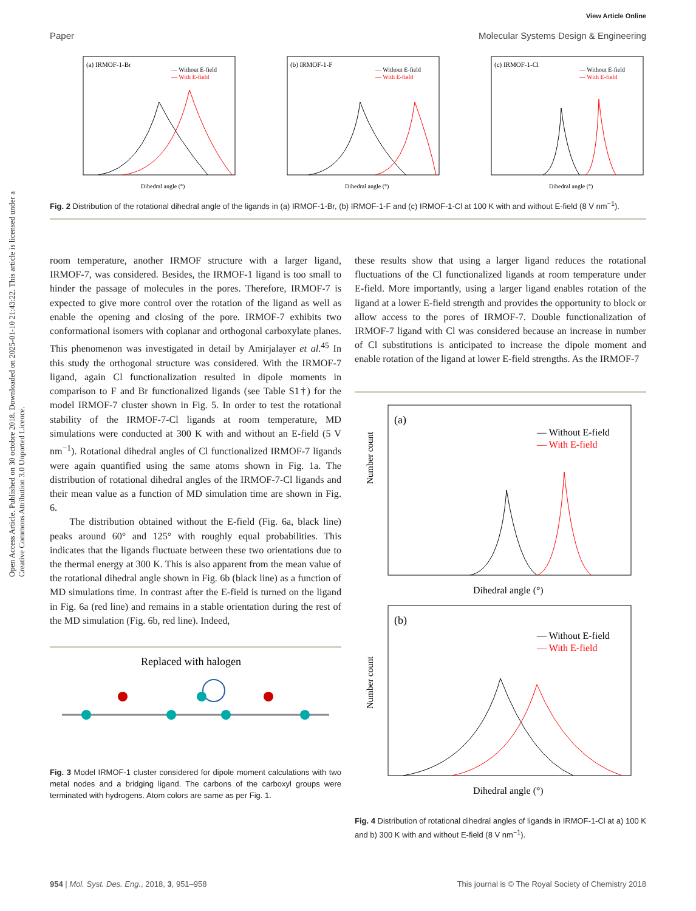Open Access Article. Published on 30 octobre 2018. Downloaded on 2025-01-10 21:43:22. This article is licensed under a Creative Commons Attribution 3.0 Unported Licence.
View Article Online
Paper Molecular Systems Design & Engineering
(a) IRMOF-1-Br
— Without E-field
— With E-field
Dihedral angle (°)
(b) IRMOF-1-F
— Without E-field
— With E-field
Dihedral angle (°)
(c) IRMOF-1-Cl
— Without E-field
— With E-field
Dihedral angle (°)
Fig. 2 Distribution of the rotational dihedral angle of the ligands in (a) IRMOF-1-Br, (b) IRMOF-1-F and (c) IRMOF-1-Cl at 100 K with and without E-field (8 V nm<sup>−1</sup>).
room temperature, another IRMOF structure with a larger ligand, IRMOF-7, was considered. Besides, the IRMOF-1 ligand is too small to hinder the passage of molecules in the pores. Therefore, IRMOF-7 is expected to give more control over the rotation of the ligand as well as enable the opening and closing of the pore. IRMOF-7 exhibits two conformational isomers with coplanar and orthogonal carboxylate planes. This phenomenon was investigated in detail by Amirjalayer et al.<sup>45</sup> In this study the orthogonal structure was considered. With the IRMOF-7 ligand, again Cl functionalization resulted in dipole moments in comparison to F and Br functionalized ligands (see Table S1†) for the model IRMOF-7 cluster shown in Fig. 5. In order to test the rotational stability of the IRMOF-7-Cl ligands at room temperature, MD simulations were conducted at 300 K with and without an E-field (5 V nm<sup>−1</sup>). Rotational dihedral angles of Cl functionalized IRMOF-7 ligands were again quantified using the same atoms shown in Fig. 1a. The distribution of rotational dihedral angles of the IRMOF-7-Cl ligands and their mean value as a function of MD simulation time are shown in Fig. 6.
The distribution obtained without the E-field (Fig. 6a, black line) peaks around 60° and 125° with roughly equal probabilities. This indicates that the ligands fluctuate between these two orientations due to the thermal energy at 300 K. This is also apparent from the mean value of the rotational dihedral angle shown in Fig. 6b (black line) as a function of MD simulations time. In contrast after the E-field is turned on the ligand in Fig. 6a (red line) and remains in a stable orientation during the rest of the MD simulation (Fig. 6b, red line). Indeed,
Replaced with halogen
Fig. 3 Model IRMOF-1 cluster considered for dipole moment calculations with two metal nodes and a bridging ligand. The carbons of the carboxyl groups were terminated with hydrogens. Atom colors are same as per Fig. 1.
these results show that using a larger ligand reduces the rotational fluctuations of the Cl functionalized ligands at room temperature under E-field. More importantly, using a larger ligand enables rotation of the ligand at a lower E-field strength and provides the opportunity to block or allow access to the pores of IRMOF-7. Double functionalization of IRMOF-7 ligand with Cl was considered because an increase in number of Cl substitutions is anticipated to increase the dipole moment and enable rotation of the ligand at lower E-field strengths. As the IRMOF-7
(a)
— Without E-field
— With E-field
Dihedral angle (°)
Number count
(b)
— Without E-field
— With E-field
Dihedral angle (°)
Number count
Fig. 4 Distribution of rotational dihedral angles of ligands in IRMOF-1-Cl at a) 100 K and b) 300 K with and without E-field (8 V nm<sup>−1</sup>).
954 | Mol. Syst. Des. Eng., 2018, 3, 951–958 This journal is © The Royal Society of Chemistry 2018